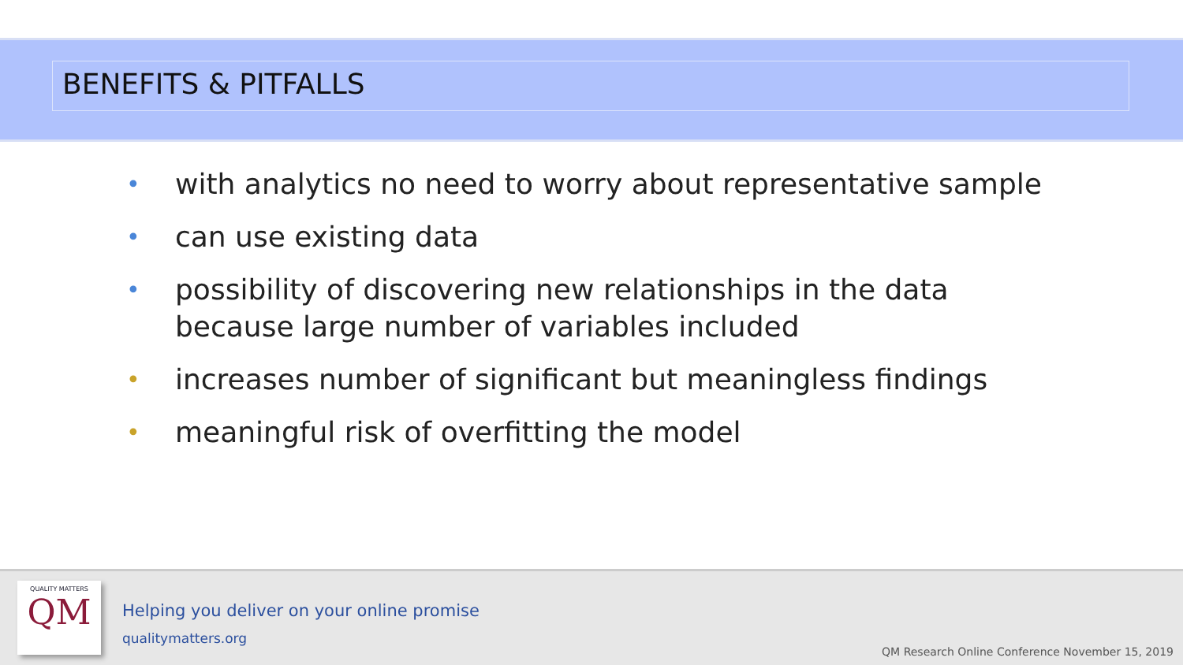BENEFITS & PITFALLS
• with analytics no need to worry about representative sample
• can use existing data
• possibility of discovering new relationships in the data because large number of variables included
• increases number of significant but meaningless findings
• meaningful risk of overfitting the model
QUALITY MATTERS
QM
Helping you deliver on your online promise
qualitymatters.org
QM Research Online Conference November 15, 2019